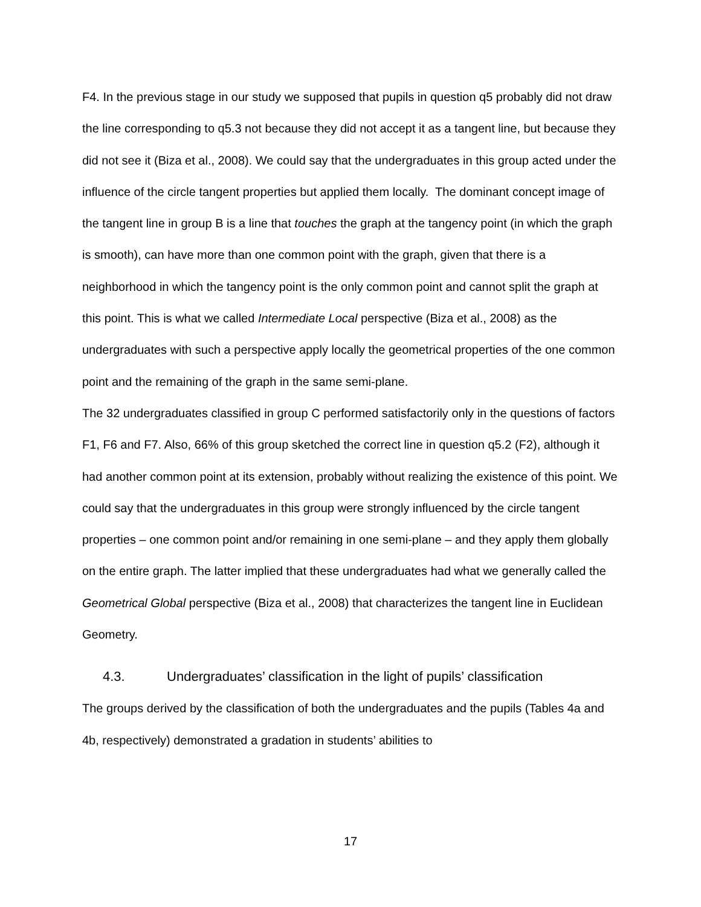F4. In the previous stage in our study we supposed that pupils in question q5 probably did not draw the line corresponding to q5.3 not because they did not accept it as a tangent line, but because they did not see it (Biza et al., 2008). We could say that the undergraduates in this group acted under the influence of the circle tangent properties but applied them locally. The dominant concept image of the tangent line in group B is a line that touches the graph at the tangency point (in which the graph is smooth), can have more than one common point with the graph, given that there is a neighborhood in which the tangency point is the only common point and cannot split the graph at this point. This is what we called Intermediate Local perspective (Biza et al., 2008) as the undergraduates with such a perspective apply locally the geometrical properties of the one common point and the remaining of the graph in the same semi-plane.
The 32 undergraduates classified in group C performed satisfactorily only in the questions of factors F1, F6 and F7. Also, 66% of this group sketched the correct line in question q5.2 (F2), although it had another common point at its extension, probably without realizing the existence of this point. We could say that the undergraduates in this group were strongly influenced by the circle tangent properties – one common point and/or remaining in one semi-plane – and they apply them globally on the entire graph. The latter implied that these undergraduates had what we generally called the Geometrical Global perspective (Biza et al., 2008) that characterizes the tangent line in Euclidean Geometry.
4.3. Undergraduates’ classification in the light of pupils’ classification
The groups derived by the classification of both the undergraduates and the pupils (Tables 4a and 4b, respectively) demonstrated a gradation in students’ abilities to
17